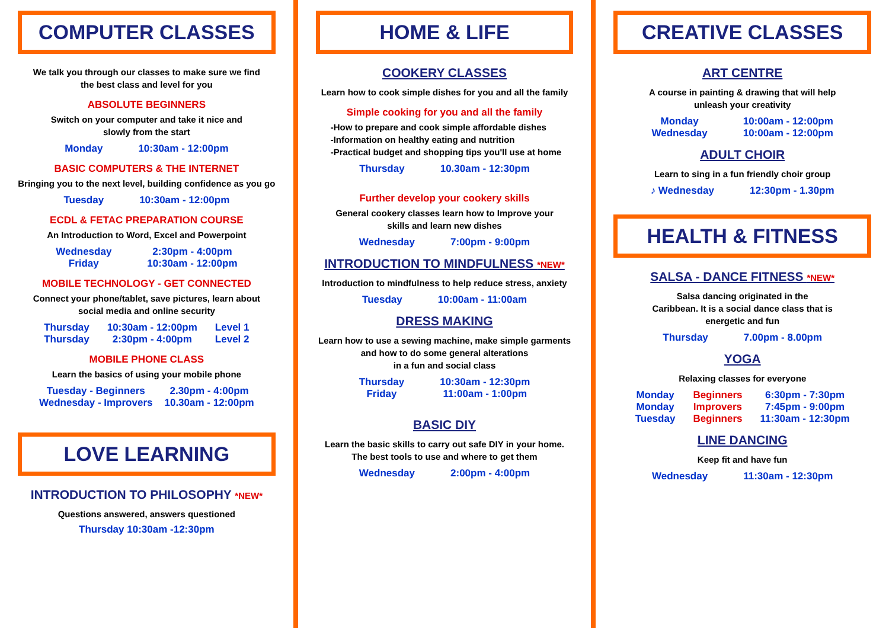COMPUTER CLASSES
We talk you through our classes to make sure we find
the best class and level for you
ABSOLUTE BEGINNERS
Switch on your computer and take it nice and
slowly from the start
Monday 10:30am - 12:00pm
BASIC COMPUTERS & THE INTERNET
Bringing you to the next level, building confidence as you go
Tuesday 10:30am - 12:00pm
ECDL & FETAC PREPARATION COURSE
An Introduction to Word, Excel and Powerpoint
Wednesday
Friday 2:30pm - 4:00pm
10:30am - 12:00pm
MOBILE TECHNOLOGY - GET CONNECTED
Connect your phone/tablet, save pictures, learn about
social media and online security
Thursday
Thursday 10:30am - 12:00pm
2:30pm - 4:00pm Level 1
Level 2
MOBILE PHONE CLASS
Learn the basics of using your mobile phone
Tuesday - Beginners
Wednesday - Improvers 2.30pm - 4:00pm
10.30am - 12:00pm
LOVE LEARNING
INTRODUCTION TO PHILOSOPHY *NEW*
Questions answered, answers questioned
Thursday 10:30am -12:30pm
HOME & LIFE
COOKERY CLASSES
Learn how to cook simple dishes for you and all the family
Simple cooking for you and all the family
-How to prepare and cook simple affordable dishes
-Information on healthy eating and nutrition
-Practical budget and shopping tips you'll use at home
Thursday 10.30am - 12:30pm
Further develop your cookery skills
General cookery classes learn how to Improve your
skills and learn new dishes
Wednesday 7:00pm - 9:00pm
INTRODUCTION TO MINDFULNESS *NEW*
Introduction to mindfulness to help reduce stress, anxiety
Tuesday 10:00am - 11:00am
DRESS MAKING
Learn how to use a sewing machine, make simple garments
and how to do some general alterations
in a fun and social class
Thursday
Friday 10:30am - 12:30pm
11:00am - 1:00pm
BASIC DIY
Learn the basic skills to carry out safe DIY in your home.
The best tools to use and where to get them
Wednesday 2:00pm - 4:00pm
CREATIVE CLASSES
ART CENTRE
A course in painting & drawing that will help
unleash your creativity
Monday
Wednesday 10:00am - 12:00pm
10:00am - 12:00pm
ADULT CHOIR
Learn to sing in a fun friendly choir group
♪ Wednesday 12:30pm - 1.30pm
HEALTH & FITNESS
SALSA - DANCE FITNESS *NEW*
Salsa dancing originated in the
Caribbean. It is a social dance class that is
energetic and fun
Thursday 7.00pm - 8.00pm
YOGA
Relaxing classes for everyone
Monday
Monday
Tuesday Beginners
Improvers
Beginners 6:30pm - 7:30pm
7:45pm - 9:00pm
11:30am - 12:30pm
LINE DANCING
Keep fit and have fun
Wednesday 11:30am - 12:30pm